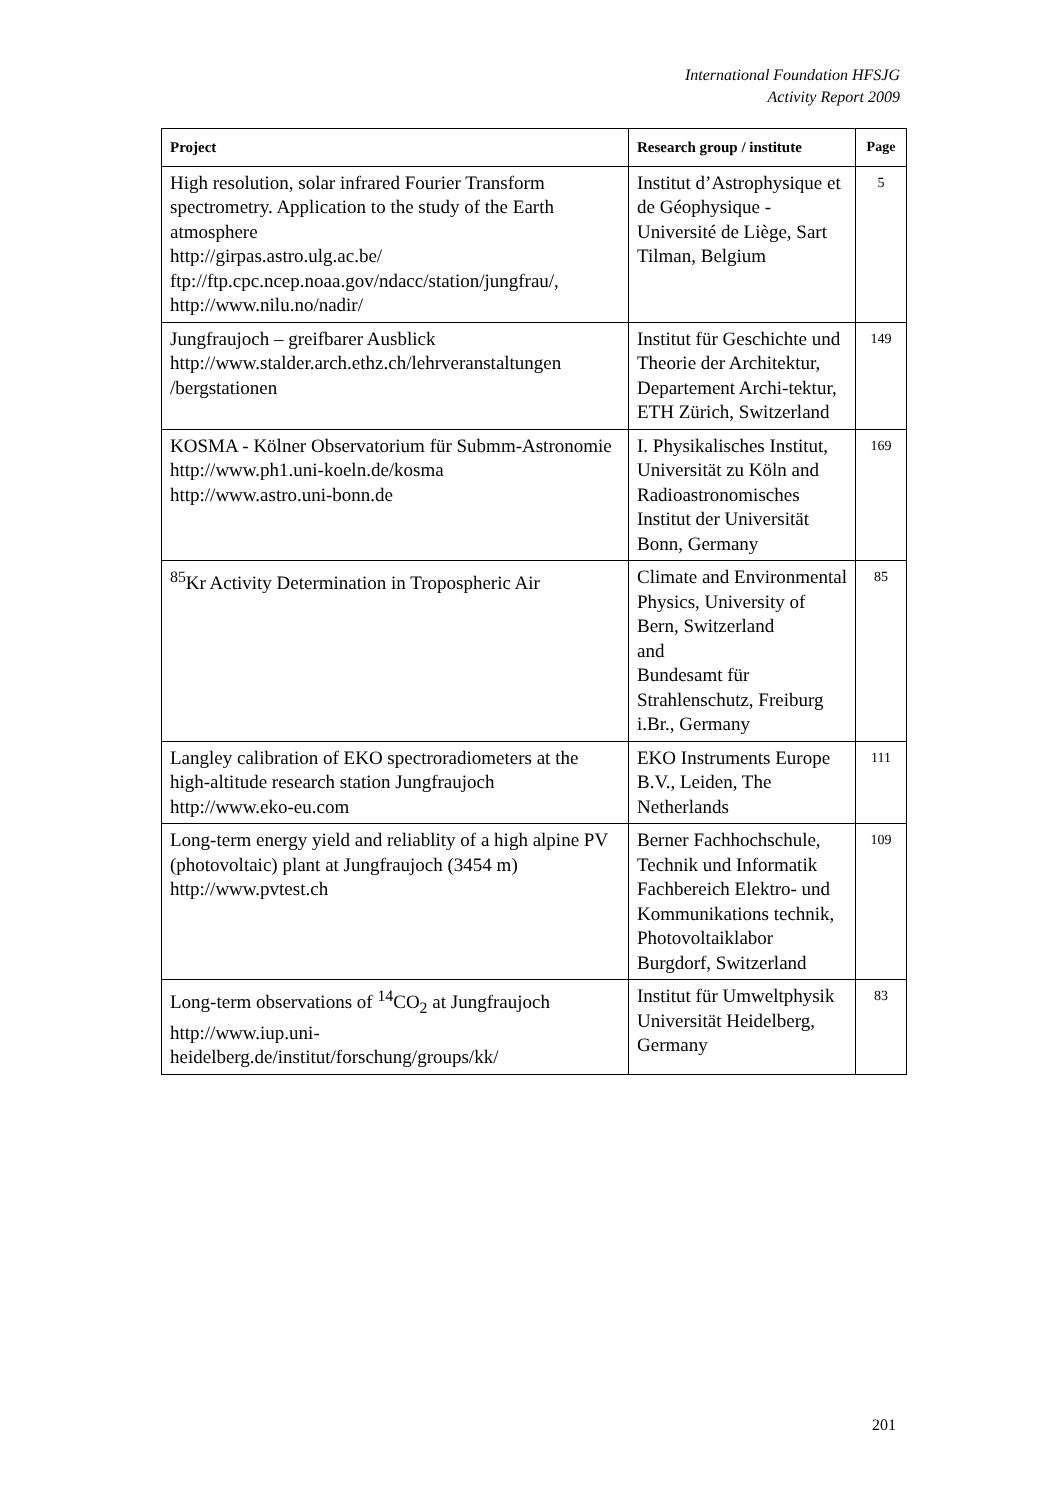International Foundation HFSJG
Activity Report 2009
| Project | Research group / institute | Page |
| --- | --- | --- |
| High resolution, solar infrared Fourier Transform spectrometry. Application to the study of the Earth atmosphere http://girpas.astro.ulg.ac.be/ ftp://ftp.cpc.ncep.noaa.gov/ndacc/station/jungfrau/, http://www.nilu.no/nadir/ | Institut d’Astrophysique et de Géophysique - Université de Liège, Sart Tilman, Belgium | 5 |
| Jungfraujoch – greifbarer Ausblick http://www.stalder.arch.ethz.ch/lehrveranstaltungen /bergstationen | Institut für Geschichte und Theorie der Architektur, Departement Archi-tektur, ETH Zürich, Switzerland | 149 |
| KOSMA - Kölner Observatorium für Submm-Astronomie http://www.ph1.uni-koeln.de/kosma http://www.astro.uni-bonn.de | I. Physikalisches Institut, Universität zu Köln and Radioastronomisches Institut der Universität Bonn, Germany | 169 |
| <sup>85</sup>Kr Activity Determination in Tropospheric Air | Climate and Environmental Physics, University of Bern, Switzerland and Bundesamt für Strahlenschutz, Freiburg i.Br., Germany | 85 |
| Langley calibration of EKO spectroradiometers at the high-altitude research station Jungfraujoch http://www.eko-eu.com | EKO Instruments Europe B.V., Leiden, The Netherlands | 111 |
| Long-term energy yield and reliablity of a high alpine PV (photovoltaic) plant at Jungfraujoch (3454 m) http://www.pvtest.ch | Berner Fachhochschule, Technik und Informatik Fachbereich Elektro- und Kommunikations technik, Photovoltaiklabor Burgdorf, Switzerland | 109 |
| Long-term observations of <sup>14</sup>CO<sub>2</sub> at Jungfraujoch http://www.iup.uni-heidelberg.de/institut/forschung/groups/kk/ | Institut für Umweltphysik Universität Heidelberg, Germany | 83 |
201